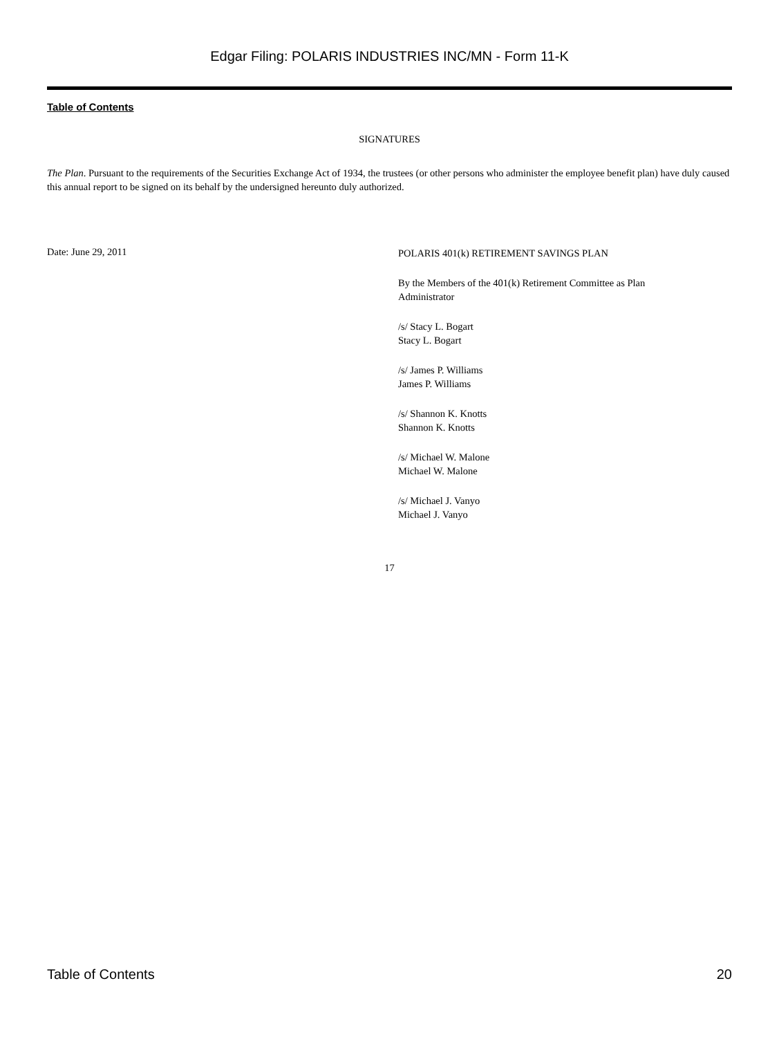Edgar Filing: POLARIS INDUSTRIES INC/MN - Form 11-K
Table of Contents
SIGNATURES
The Plan. Pursuant to the requirements of the Securities Exchange Act of 1934, the trustees (or other persons who administer the employee benefit plan) have duly caused this annual report to be signed on its behalf by the undersigned hereunto duly authorized.
Date: June 29, 2011
POLARIS 401(k) RETIREMENT SAVINGS PLAN
By the Members of the 401(k) Retirement Committee as Plan Administrator
/s/ Stacy L. Bogart
Stacy L. Bogart
/s/ James P. Williams
James P. Williams
/s/ Shannon K. Knotts
Shannon K. Knotts
/s/ Michael W. Malone
Michael W. Malone
/s/ Michael J. Vanyo
Michael J. Vanyo
17
Table of Contents 20